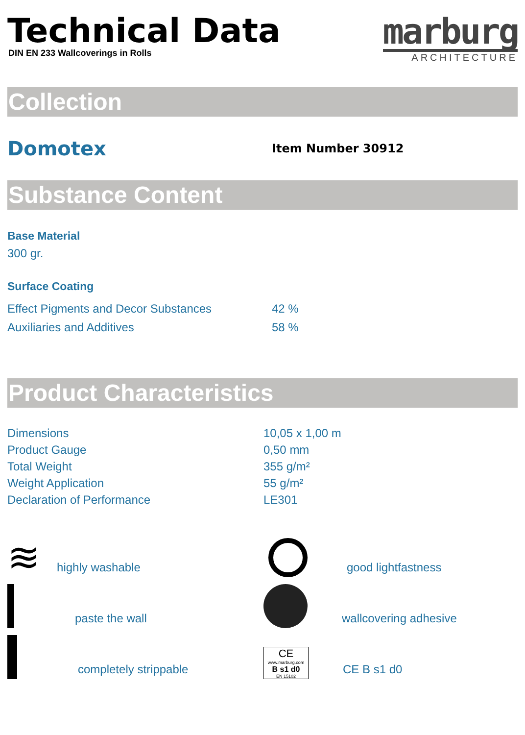Technical Data
DIN EN 233 Wallcoverings in Rolls
marburg
ARCHITECTURE
Collection
Domotex
Item Number 30912
Substance Content
Base Material
300 gr.
Surface Coating
| Effect Pigments and Decor Substances | 42 % |
| Auxiliaries and Additives | 58 % |
Product Characteristics
| Dimensions | 10,05 x 1,00 m |
| Product Gauge | 0,50 mm |
| Total Weight | 355 g/m² |
| Weight Application | 55 g/m² |
| Declaration of Performance | LE301 |
≋
highly washable
paste the wall
completely strippable
good lightfastness
wallcovering adhesive
CE
www.marburg.com
B s1 d0
EN 15102
CE B s1 d0